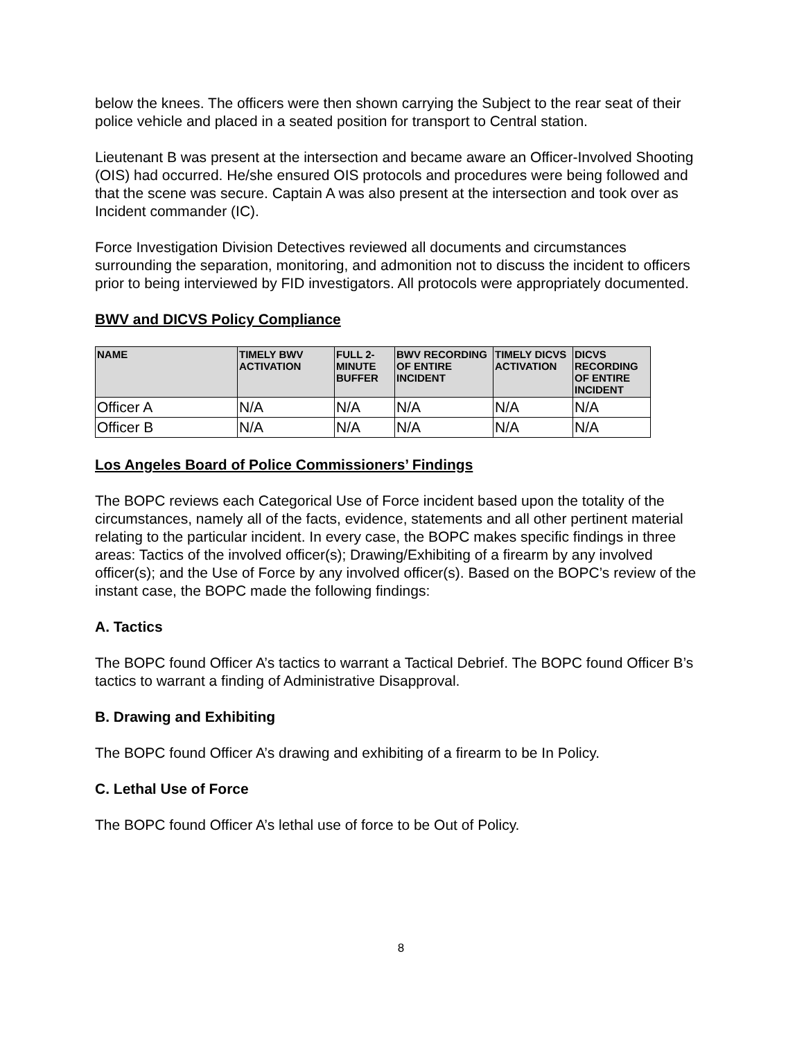below the knees. The officers were then shown carrying the Subject to the rear seat of their police vehicle and placed in a seated position for transport to Central station.
Lieutenant B was present at the intersection and became aware an Officer-Involved Shooting (OIS) had occurred. He/she ensured OIS protocols and procedures were being followed and that the scene was secure. Captain A was also present at the intersection and took over as Incident commander (IC).
Force Investigation Division Detectives reviewed all documents and circumstances surrounding the separation, monitoring, and admonition not to discuss the incident to officers prior to being interviewed by FID investigators. All protocols were appropriately documented.
BWV and DICVS Policy Compliance
| NAME | TIMELY BWV ACTIVATION | FULL 2-MINUTE BUFFER | BWV RECORDING OF ENTIRE INCIDENT | TIMELY DICVS ACTIVATION | DICVS RECORDING OF ENTIRE INCIDENT |
| --- | --- | --- | --- | --- | --- |
| Officer A | N/A | N/A | N/A | N/A | N/A |
| Officer B | N/A | N/A | N/A | N/A | N/A |
Los Angeles Board of Police Commissioners’ Findings
The BOPC reviews each Categorical Use of Force incident based upon the totality of the circumstances, namely all of the facts, evidence, statements and all other pertinent material relating to the particular incident. In every case, the BOPC makes specific findings in three areas: Tactics of the involved officer(s); Drawing/Exhibiting of a firearm by any involved officer(s); and the Use of Force by any involved officer(s). Based on the BOPC’s review of the instant case, the BOPC made the following findings:
A. Tactics
The BOPC found Officer A’s tactics to warrant a Tactical Debrief. The BOPC found Officer B’s tactics to warrant a finding of Administrative Disapproval.
B. Drawing and Exhibiting
The BOPC found Officer A’s drawing and exhibiting of a firearm to be In Policy.
C. Lethal Use of Force
The BOPC found Officer A’s lethal use of force to be Out of Policy.
8